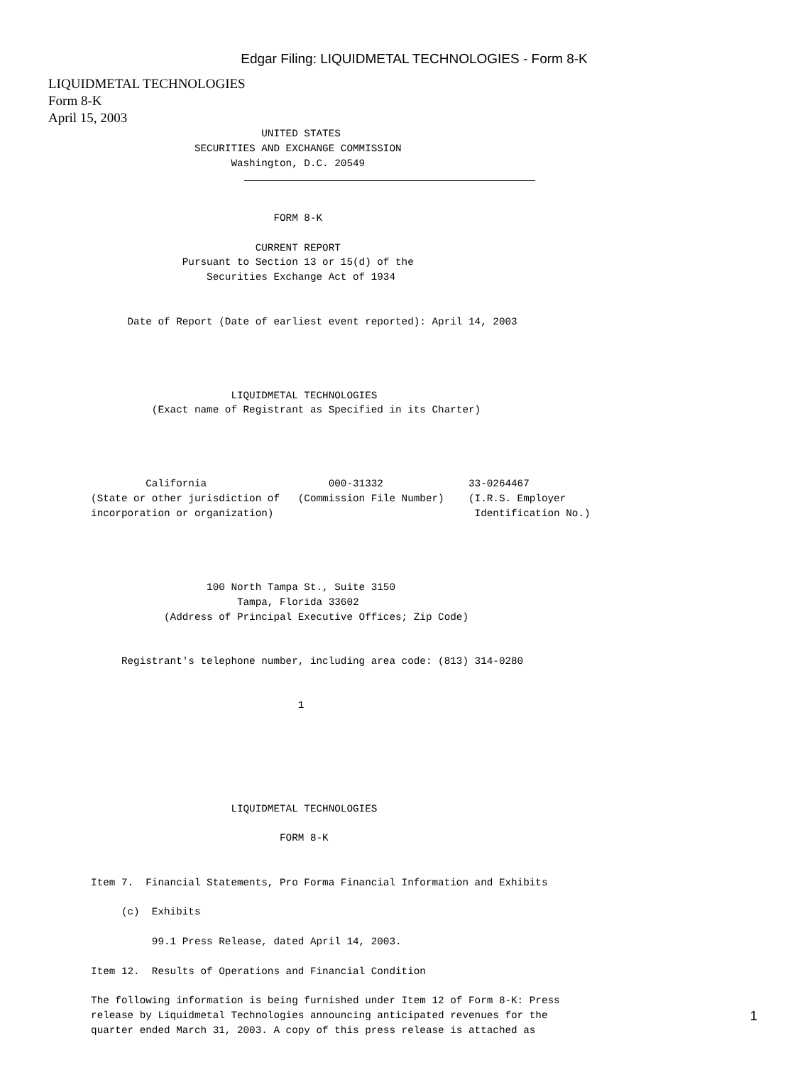Edgar Filing: LIQUIDMETAL TECHNOLOGIES - Form 8-K
LIQUIDMETAL TECHNOLOGIES
Form 8-K
April 15, 2003
                                   UNITED STATES
                        SECURITIES AND EXCHANGE COMMISSION
                              Washington, D.C. 20549
                                     FORM 8-K

                                  CURRENT REPORT
                      Pursuant to Section 13 or 15(d) of the
                          Securities Exchange Act of 1934


             Date of Report (Date of earliest event reported): April 14, 2003




                              LIQUIDMETAL TECHNOLOGIES
                 (Exact name of Registrant as Specified in its Charter)




                California                    000-31332              33-0264467
       (State or other jurisdiction of   (Commission File Number)    (I.R.S. Employer
       incorporation or organization)                                 Identification No.)




                          100 North Tampa St., Suite 3150
                               Tampa, Florida 33602
                   (Address of Principal Executive Offices; Zip Code)


            Registrant's telephone number, including area code: (813) 314-0280


                                         1






                              LIQUIDMETAL TECHNOLOGIES

                                      FORM 8-K


       Item 7.  Financial Statements, Pro Forma Financial Information and Exhibits

            (c)  Exhibits

                 99.1 Press Release, dated April 14, 2003.

       Item 12.  Results of Operations and Financial Condition

       The following information is being furnished under Item 12 of Form 8-K: Press
       release by Liquidmetal Technologies announcing anticipated revenues for the
       quarter ended March 31, 2003. A copy of this press release is attached as
1